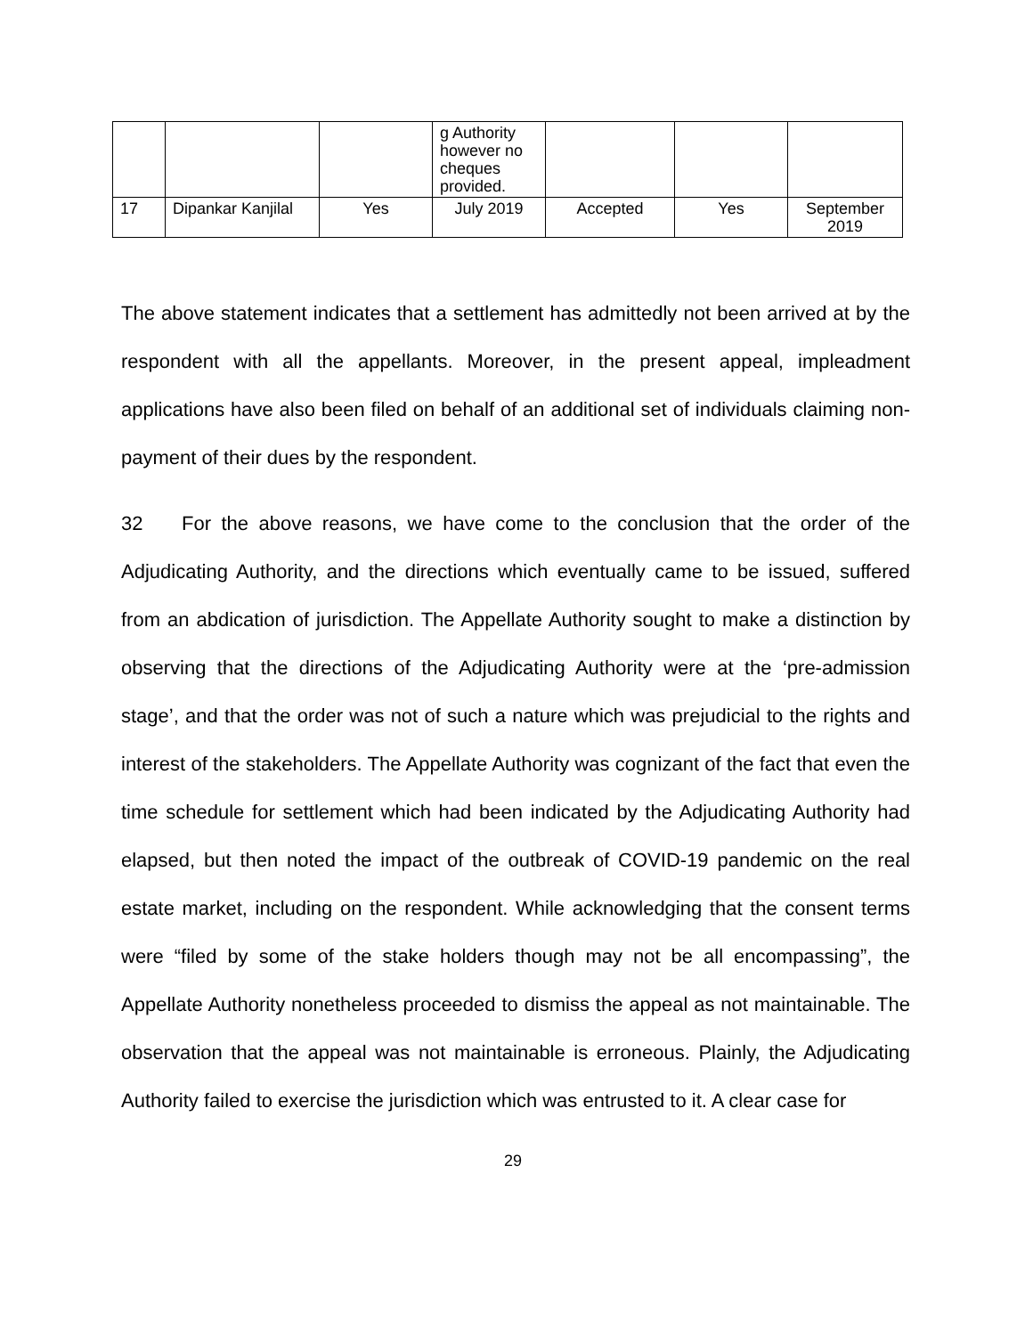| | | | g Authority however no cheques provided. | | | |
| 17 | Dipankar Kanjilal | Yes | July 2019 | Accepted | Yes | September 2019 |
The above statement indicates that a settlement has admittedly not been arrived at by the respondent with all the appellants. Moreover, in the present appeal, impleadment applications have also been filed on behalf of an additional set of individuals claiming non-payment of their dues by the respondent.
32 For the above reasons, we have come to the conclusion that the order of the Adjudicating Authority, and the directions which eventually came to be issued, suffered from an abdication of jurisdiction. The Appellate Authority sought to make a distinction by observing that the directions of the Adjudicating Authority were at the ‘pre-admission stage’, and that the order was not of such a nature which was prejudicial to the rights and interest of the stakeholders. The Appellate Authority was cognizant of the fact that even the time schedule for settlement which had been indicated by the Adjudicating Authority had elapsed, but then noted the impact of the outbreak of COVID-19 pandemic on the real estate market, including on the respondent. While acknowledging that the consent terms were “filed by some of the stake holders though may not be all encompassing”, the Appellate Authority nonetheless proceeded to dismiss the appeal as not maintainable. The observation that the appeal was not maintainable is erroneous. Plainly, the Adjudicating Authority failed to exercise the jurisdiction which was entrusted to it. A clear case for
29